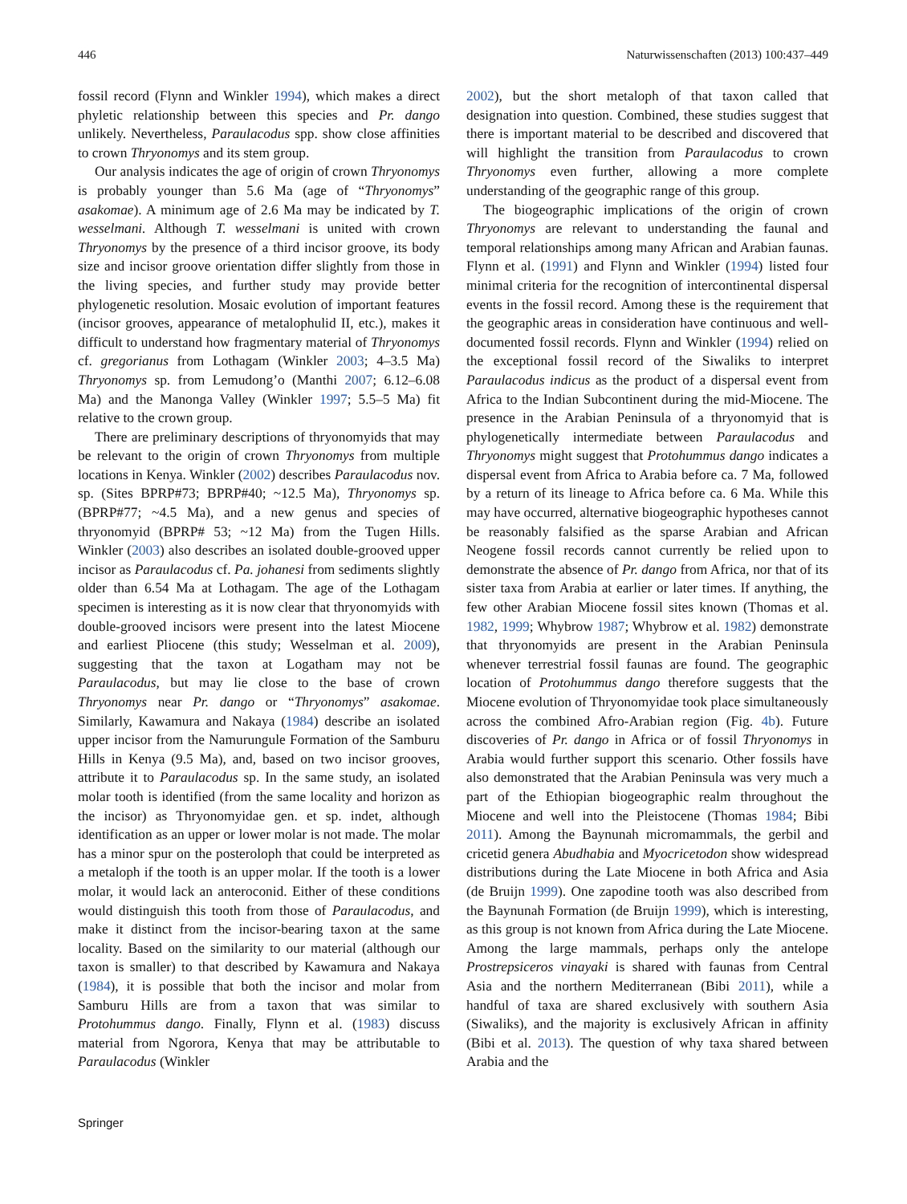446 Naturwissenschaften (2013) 100:437–449
fossil record (Flynn and Winkler 1994), which makes a direct phyletic relationship between this species and Pr. dango unlikely. Nevertheless, Paraulacodus spp. show close affinities to crown Thryonomys and its stem group.
Our analysis indicates the age of origin of crown Thryonomys is probably younger than 5.6 Ma (age of “Thryonomys” asakomae). A minimum age of 2.6 Ma may be indicated by T. wesselmani. Although T. wesselmani is united with crown Thryonomys by the presence of a third incisor groove, its body size and incisor groove orientation differ slightly from those in the living species, and further study may provide better phylogenetic resolution. Mosaic evolution of important features (incisor grooves, appearance of metalophulid II, etc.), makes it difficult to understand how fragmentary material of Thryonomys cf. gregorianus from Lothagam (Winkler 2003; 4–3.5 Ma) Thryonomys sp. from Lemudong’o (Manthi 2007; 6.12–6.08 Ma) and the Manonga Valley (Winkler 1997; 5.5–5 Ma) fit relative to the crown group.
There are preliminary descriptions of thryonomyids that may be relevant to the origin of crown Thryonomys from multiple locations in Kenya. Winkler (2002) describes Paraulacodus nov. sp. (Sites BPRP#73; BPRP#40; ~12.5 Ma), Thryonomys sp. (BPRP#77; ~4.5 Ma), and a new genus and species of thryonomyid (BPRP# 53; ~12 Ma) from the Tugen Hills. Winkler (2003) also describes an isolated double-grooved upper incisor as Paraulacodus cf. Pa. johanesi from sediments slightly older than 6.54 Ma at Lothagam. The age of the Lothagam specimen is interesting as it is now clear that thryonomyids with double-grooved incisors were present into the latest Miocene and earliest Pliocene (this study; Wesselman et al. 2009), suggesting that the taxon at Logatham may not be Paraulacodus, but may lie close to the base of crown Thryonomys near Pr. dango or “Thryonomys” asakomae. Similarly, Kawamura and Nakaya (1984) describe an isolated upper incisor from the Namurungule Formation of the Samburu Hills in Kenya (9.5 Ma), and, based on two incisor grooves, attribute it to Paraulacodus sp. In the same study, an isolated molar tooth is identified (from the same locality and horizon as the incisor) as Thryonomyidae gen. et sp. indet, although identification as an upper or lower molar is not made. The molar has a minor spur on the posteroloph that could be interpreted as a metaloph if the tooth is an upper molar. If the tooth is a lower molar, it would lack an anteroconid. Either of these conditions would distinguish this tooth from those of Paraulacodus, and make it distinct from the incisor-bearing taxon at the same locality. Based on the similarity to our material (although our taxon is smaller) to that described by Kawamura and Nakaya (1984), it is possible that both the incisor and molar from Samburu Hills are from a taxon that was similar to Protohummus dango. Finally, Flynn et al. (1983) discuss material from Ngorora, Kenya that may be attributable to Paraulacodus (Winkler
2002), but the short metaloph of that taxon called that designation into question. Combined, these studies suggest that there is important material to be described and discovered that will highlight the transition from Paraulacodus to crown Thryonomys even further, allowing a more complete understanding of the geographic range of this group.
The biogeographic implications of the origin of crown Thryonomys are relevant to understanding the faunal and temporal relationships among many African and Arabian faunas. Flynn et al. (1991) and Flynn and Winkler (1994) listed four minimal criteria for the recognition of intercontinental dispersal events in the fossil record. Among these is the requirement that the geographic areas in consideration have continuous and well-documented fossil records. Flynn and Winkler (1994) relied on the exceptional fossil record of the Siwaliks to interpret Paraulacodus indicus as the product of a dispersal event from Africa to the Indian Subcontinent during the mid-Miocene. The presence in the Arabian Peninsula of a thryonomyid that is phylogenetically intermediate between Paraulacodus and Thryonomys might suggest that Protohummus dango indicates a dispersal event from Africa to Arabia before ca. 7 Ma, followed by a return of its lineage to Africa before ca. 6 Ma. While this may have occurred, alternative biogeographic hypotheses cannot be reasonably falsified as the sparse Arabian and African Neogene fossil records cannot currently be relied upon to demonstrate the absence of Pr. dango from Africa, nor that of its sister taxa from Arabia at earlier or later times. If anything, the few other Arabian Miocene fossil sites known (Thomas et al. 1982, 1999; Whybrow 1987; Whybrow et al. 1982) demonstrate that thryonomyids are present in the Arabian Peninsula whenever terrestrial fossil faunas are found. The geographic location of Protohummus dango therefore suggests that the Miocene evolution of Thryonomyidae took place simultaneously across the combined Afro-Arabian region (Fig. 4b). Future discoveries of Pr. dango in Africa or of fossil Thryonomys in Arabia would further support this scenario. Other fossils have also demonstrated that the Arabian Peninsula was very much a part of the Ethiopian biogeographic realm throughout the Miocene and well into the Pleistocene (Thomas 1984; Bibi 2011). Among the Baynunah micromammals, the gerbil and cricetid genera Abudhabia and Myocricetodon show widespread distributions during the Late Miocene in both Africa and Asia (de Bruijn 1999). One zapodine tooth was also described from the Baynunah Formation (de Bruijn 1999), which is interesting, as this group is not known from Africa during the Late Miocene. Among the large mammals, perhaps only the antelope Prostrepsiceros vinayaki is shared with faunas from Central Asia and the northern Mediterranean (Bibi 2011), while a handful of taxa are shared exclusively with southern Asia (Siwaliks), and the majority is exclusively African in affinity (Bibi et al. 2013). The question of why taxa shared between Arabia and the
Springer